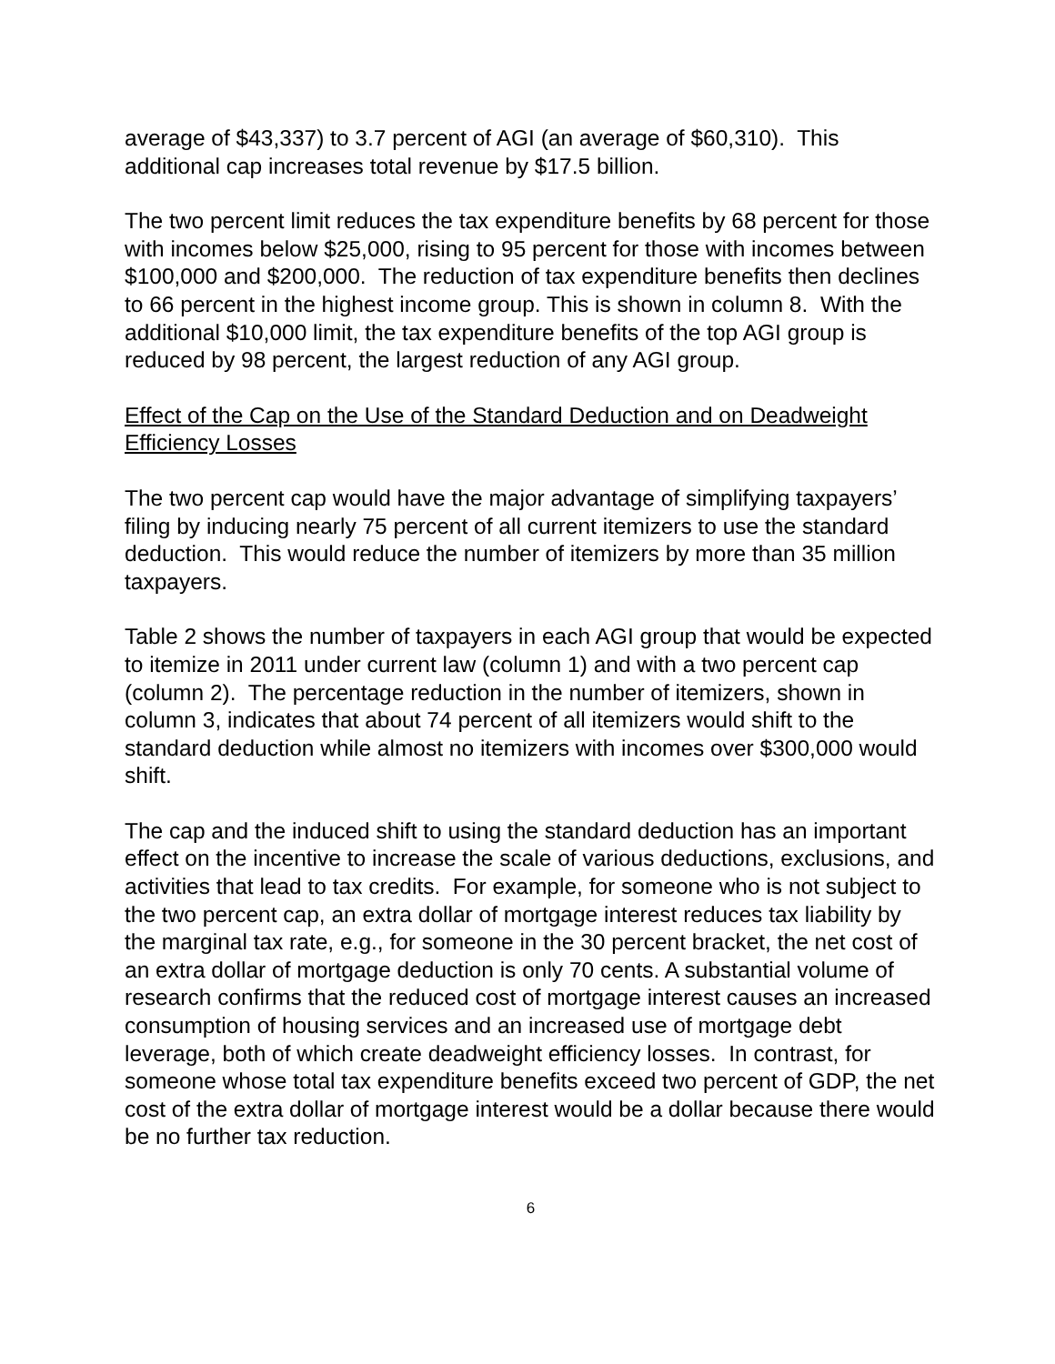average of $43,337) to 3.7 percent of AGI (an average of $60,310). This additional cap increases total revenue by $17.5 billion.
The two percent limit reduces the tax expenditure benefits by 68 percent for those with incomes below $25,000, rising to 95 percent for those with incomes between $100,000 and $200,000. The reduction of tax expenditure benefits then declines to 66 percent in the highest income group. This is shown in column 8. With the additional $10,000 limit, the tax expenditure benefits of the top AGI group is reduced by 98 percent, the largest reduction of any AGI group.
Effect of the Cap on the Use of the Standard Deduction and on Deadweight Efficiency Losses
The two percent cap would have the major advantage of simplifying taxpayers’ filing by inducing nearly 75 percent of all current itemizers to use the standard deduction. This would reduce the number of itemizers by more than 35 million taxpayers.
Table 2 shows the number of taxpayers in each AGI group that would be expected to itemize in 2011 under current law (column 1) and with a two percent cap (column 2). The percentage reduction in the number of itemizers, shown in column 3, indicates that about 74 percent of all itemizers would shift to the standard deduction while almost no itemizers with incomes over $300,000 would shift.
The cap and the induced shift to using the standard deduction has an important effect on the incentive to increase the scale of various deductions, exclusions, and activities that lead to tax credits. For example, for someone who is not subject to the two percent cap, an extra dollar of mortgage interest reduces tax liability by the marginal tax rate, e.g., for someone in the 30 percent bracket, the net cost of an extra dollar of mortgage deduction is only 70 cents. A substantial volume of research confirms that the reduced cost of mortgage interest causes an increased consumption of housing services and an increased use of mortgage debt leverage, both of which create deadweight efficiency losses. In contrast, for someone whose total tax expenditure benefits exceed two percent of GDP, the net cost of the extra dollar of mortgage interest would be a dollar because there would be no further tax reduction.
6